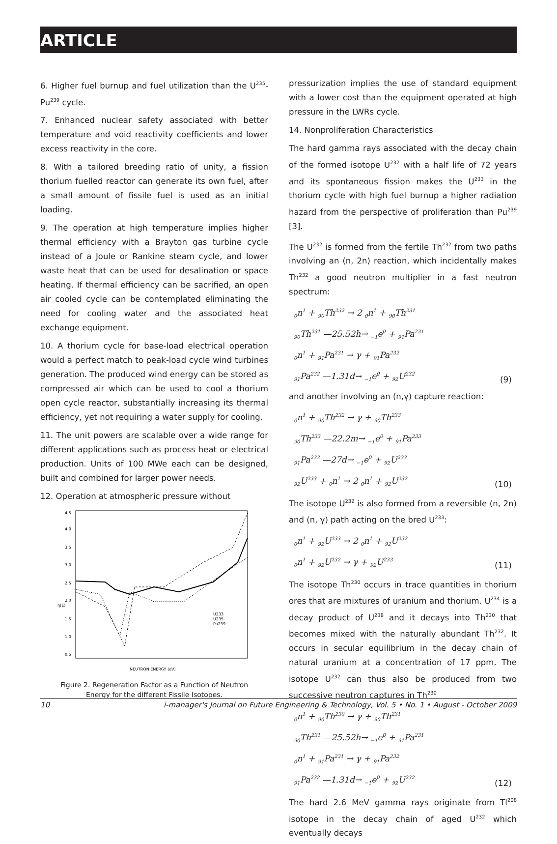ARTICLE
6. Higher fuel burnup and fuel utilization than the U<sup>235</sup>-Pu<sup>239</sup> cycle.
7. Enhanced nuclear safety associated with better temperature and void reactivity coefficients and lower excess reactivity in the core.
8. With a tailored breeding ratio of unity, a fission thorium fuelled reactor can generate its own fuel, after a small amount of fissile fuel is used as an initial loading.
9. The operation at high temperature implies higher thermal efficiency with a Brayton gas turbine cycle instead of a Joule or Rankine steam cycle, and lower waste heat that can be used for desalination or space heating. If thermal efficiency can be sacrified, an open air cooled cycle can be contemplated eliminating the need for cooling water and the associated heat exchange equipment.
10. A thorium cycle for base-load electrical operation would a perfect match to peak-load cycle wind turbines generation. The produced wind energy can be stored as compressed air which can be used to cool a thorium open cycle reactor, substantially increasing its thermal efficiency, yet not requiring a water supply for cooling.
11. The unit powers are scalable over a wide range for different applications such as process heat or electrical production. Units of 100 MWe each can be designed, built and combined for larger power needs.
12. Operation at atmospheric pressure without
4.5
4.0
3.5
3.0
2.5
2.0
1.5
1.0
0.5
η(E)
NEUTRON ENERGY (eV)
U233
U235
Pu239
Figure 2. Regeneration Factor as a Function of Neutron Energy for the different Fissile Isotopes.
pressurization implies the use of standard equipment with a lower cost than the equipment operated at high pressure in the LWRs cycle.
14. Nonproliferation Characteristics
The hard gamma rays associated with the decay chain of the formed isotope U<sup>232</sup> with a half life of 72 years and its spontaneous fission makes the U<sup>233</sup> in the thorium cycle with high fuel burnup a higher radiation hazard from the perspective of proliferation than Pu<sup>239</sup> [3].
The U<sup>232</sup> is formed from the fertile Th<sup>232</sup> from two paths involving an (n, 2n) reaction, which incidentally makes Th<sup>232</sup> a good neutron multiplier in a fast neutron spectrum:
<sub>0</sub>n<sup>1</sup> + <sub>90</sub>Th<sup>232</sup> → 2 <sub>0</sub>n<sup>1</sup> + <sub>90</sub>Th<sup>231</sup>
<sub>90</sub>Th<sup>231</sup> —25.52h→ <sub>−1</sub>e<sup>0</sup> + <sub>91</sub>Pa<sup>231</sup>
<sub>0</sub>n<sup>1</sup> + <sub>91</sub>Pa<sup>231</sup> → γ + <sub>91</sub>Pa<sup>232</sup>
<sub>91</sub>Pa<sup>232</sup> —1.31d→ <sub>−1</sub>e<sup>0</sup> + <sub>92</sub>U<sup>232</sup>
(9)
and another involving an (n,γ) capture reaction:
<sub>0</sub>n<sup>1</sup> + <sub>90</sub>Th<sup>232</sup> → γ + <sub>90</sub>Th<sup>233</sup>
<sub>90</sub>Th<sup>233</sup> —22.2m→ <sub>−1</sub>e<sup>0</sup> + <sub>91</sub>Pa<sup>233</sup>
<sub>91</sub>Pa<sup>233</sup> —27d→ <sub>−1</sub>e<sup>0</sup> + <sub>92</sub>U<sup>233</sup>
<sub>92</sub>U<sup>233</sup> + <sub>0</sub>n<sup>1</sup> → 2 <sub>0</sub>n<sup>1</sup> + <sub>92</sub>U<sup>232</sup>
(10)
The isotope U<sup>232</sup> is also formed from a reversible (n, 2n) and (n, γ) path acting on the bred U<sup>233</sup>:
<sub>0</sub>n<sup>1</sup> + <sub>92</sub>U<sup>233</sup> → 2 <sub>0</sub>n<sup>1</sup> + <sub>92</sub>U<sup>232</sup>
<sub>0</sub>n<sup>1</sup> + <sub>92</sub>U<sup>232</sup> → γ + <sub>92</sub>U<sup>233</sup>
(11)
The isotope Th<sup>230</sup> occurs in trace quantities in thorium ores that are mixtures of uranium and thorium. U<sup>234</sup> is a decay product of U<sup>238</sup> and it decays into Th<sup>230</sup> that becomes mixed with the naturally abundant Th<sup>232</sup>. It occurs in secular equilibrium in the decay chain of natural uranium at a concentration of 17 ppm. The isotope U<sup>232</sup> can thus also be produced from two successive neutron captures in Th<sup>230</sup>
<sub>0</sub>n<sup>1</sup> + <sub>90</sub>Th<sup>230</sup> → γ + <sub>90</sub>Th<sup>231</sup>
<sub>90</sub>Th<sup>231</sup> —25.52h→ <sub>−1</sub>e<sup>0</sup> + <sub>91</sub>Pa<sup>231</sup>
<sub>0</sub>n<sup>1</sup> + <sub>91</sub>Pa<sup>231</sup> → γ + <sub>91</sub>Pa<sup>232</sup>
<sub>91</sub>Pa<sup>232</sup> —1.31d→ <sub>−1</sub>e<sup>0</sup> + <sub>92</sub>U<sup>232</sup>
(12)
The hard 2.6 MeV gamma rays originate from Tl<sup>208</sup> isotope in the decay chain of aged U<sup>232</sup> which eventually decays
10 i-manager's Journal on Future Engineering & Technology, Vol. 5 • No. 1 • August - October 2009